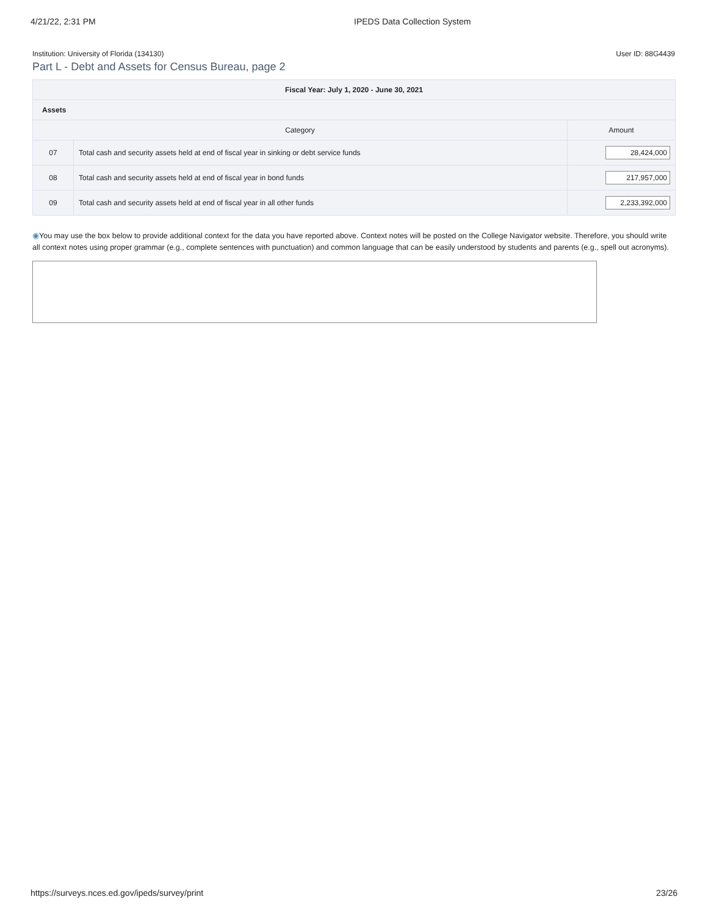4/21/22, 2:31 PM IPEDS Data Collection System
Institution: University of Florida (134130) User ID: 88G4439
Part L - Debt and Assets for Census Bureau, page 2
| Fiscal Year: July 1, 2020 - June 30, 2021 | | |
| --- | --- | --- |
| Assets | | |
| Category | | Amount |
| 07 | Total cash and security assets held at end of fiscal year in sinking or debt service funds | 28,424,000 |
| 08 | Total cash and security assets held at end of fiscal year in bond funds | 217,957,000 |
| 09 | Total cash and security assets held at end of fiscal year in all other funds | 2,233,392,000 |
◉You may use the box below to provide additional context for the data you have reported above. Context notes will be posted on the College Navigator website. Therefore, you should write all context notes using proper grammar (e.g., complete sentences with punctuation) and common language that can be easily understood by students and parents (e.g., spell out acronyms).
https://surveys.nces.ed.gov/ipeds/survey/print 23/26